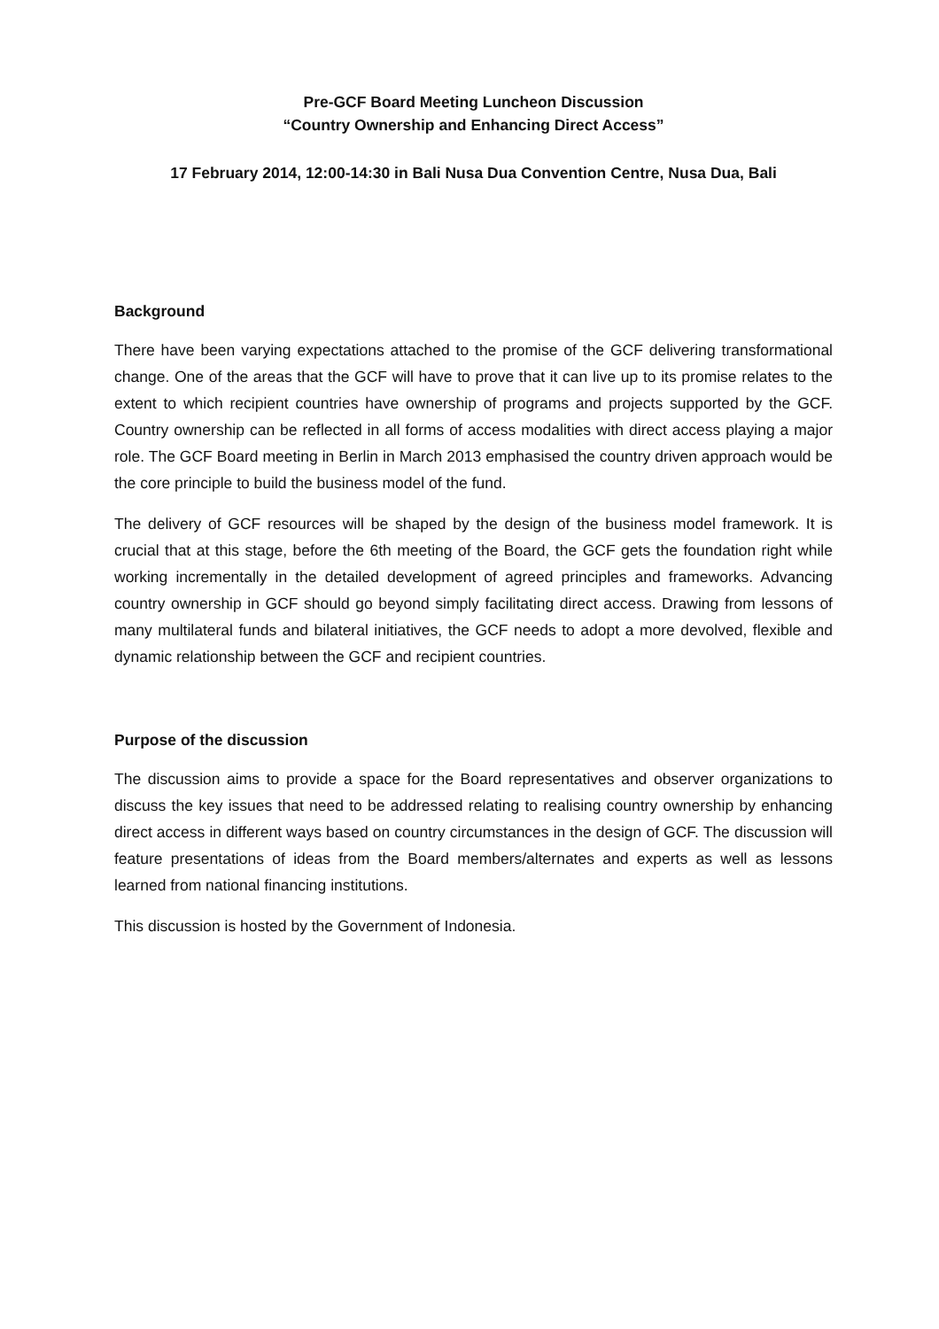Pre-GCF Board Meeting Luncheon Discussion
“Country Ownership and Enhancing Direct Access”
17 February 2014, 12:00-14:30 in Bali Nusa Dua Convention Centre, Nusa Dua, Bali
Background
There have been varying expectations attached to the promise of the GCF delivering transformational change. One of the areas that the GCF will have to prove that it can live up to its promise relates to the extent to which recipient countries have ownership of programs and projects supported by the GCF. Country ownership can be reflected in all forms of access modalities with direct access playing a major role. The GCF Board meeting in Berlin in March 2013 emphasised the country driven approach would be the core principle to build the business model of the fund.
The delivery of GCF resources will be shaped by the design of the business model framework. It is crucial that at this stage, before the 6th meeting of the Board, the GCF gets the foundation right while working incrementally in the detailed development of agreed principles and frameworks. Advancing country ownership in GCF should go beyond simply facilitating direct access. Drawing from lessons of many multilateral funds and bilateral initiatives, the GCF needs to adopt a more devolved, flexible and dynamic relationship between the GCF and recipient countries.
Purpose of the discussion
The discussion aims to provide a space for the Board representatives and observer organizations to discuss the key issues that need to be addressed relating to realising country ownership by enhancing direct access in different ways based on country circumstances in the design of GCF. The discussion will feature presentations of ideas from the Board members/alternates and experts as well as lessons learned from national financing institutions.
This discussion is hosted by the Government of Indonesia.